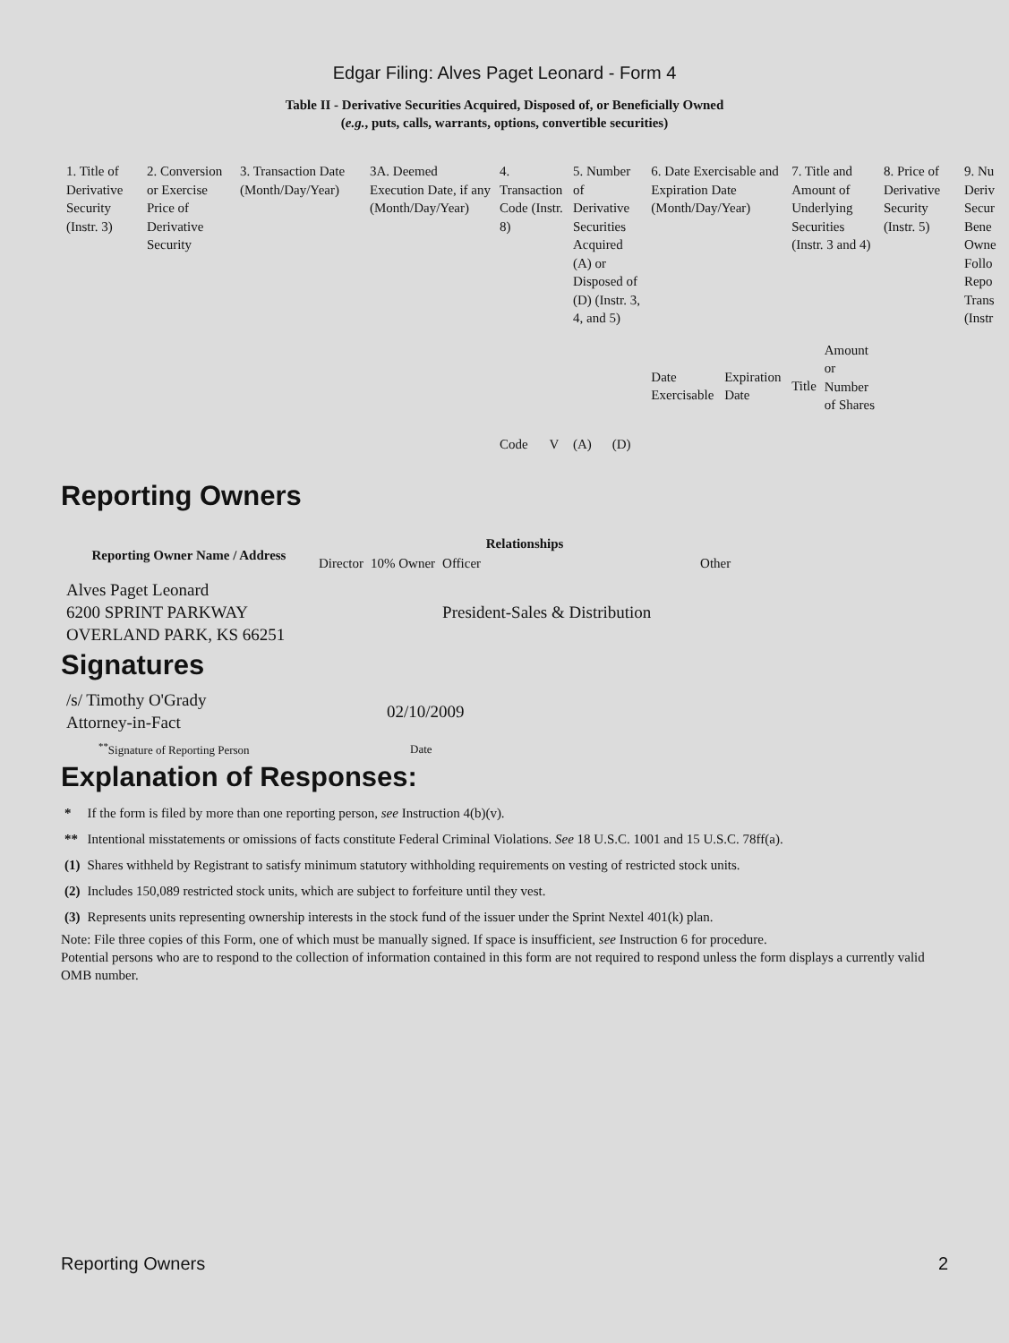Edgar Filing: Alves Paget Leonard - Form 4
Table II - Derivative Securities Acquired, Disposed of, or Beneficially Owned
(e.g., puts, calls, warrants, options, convertible securities)
| 1. Title of Derivative Security (Instr. 3) | 2. Conversion or Exercise Price of Derivative Security | 3. Transaction Date (Month/Day/Year) | 3A. Deemed Execution Date, if any (Month/Day/Year) | 4. Transaction Code (Instr. 8) | | 5. Number of Derivative Securities Acquired (A) or Disposed of (D) (Instr. 3, 4, and 5) | | 6. Date Exercisable and Expiration Date (Month/Day/Year) | | 7. Title and Amount of Underlying Securities (Instr. 3 and 4) | | 8. Price of Derivative Security (Instr. 5) | 9. Nu Deriv Secur Bene Owne Follo Repo Trans (Instr |
| | | | | Code | V | (A) | (D) | Date Exercisable | Expiration Date | Title | Amount or Number of Shares | | |
Reporting Owners
| Reporting Owner Name / Address | Relationships | | | |
| --- | --- | --- | --- | --- |
| | Director | 10% Owner | Officer | Other |
| Alves Paget Leonard 6200 SPRINT PARKWAY OVERLAND PARK, KS 66251 | | | President-Sales & Distribution | |
Signatures
| /s/ Timothy O'Grady Attorney-in-Fact | 02/10/2009 |
| <sup>**</sup> Signature of Reporting Person | Date |
Explanation of Responses:
| * | If the form is filed by more than one reporting person, see Instruction 4(b)(v). |
| ** | Intentional misstatements or omissions of facts constitute Federal Criminal Violations. See 18 U.S.C. 1001 and 15 U.S.C. 78ff(a). |
| (1) | Shares withheld by Registrant to satisfy minimum statutory withholding requirements on vesting of restricted stock units. |
| (2) | Includes 150,089 restricted stock units, which are subject to forfeiture until they vest. |
| (3) | Represents units representing ownership interests in the stock fund of the issuer under the Sprint Nextel 401(k) plan. |
Note: File three copies of this Form, one of which must be manually signed. If space is insufficient, see Instruction 6 for procedure.
Potential persons who are to respond to the collection of information contained in this form are not required to respond unless the form displays a currently valid OMB number.
Reporting Owners 2